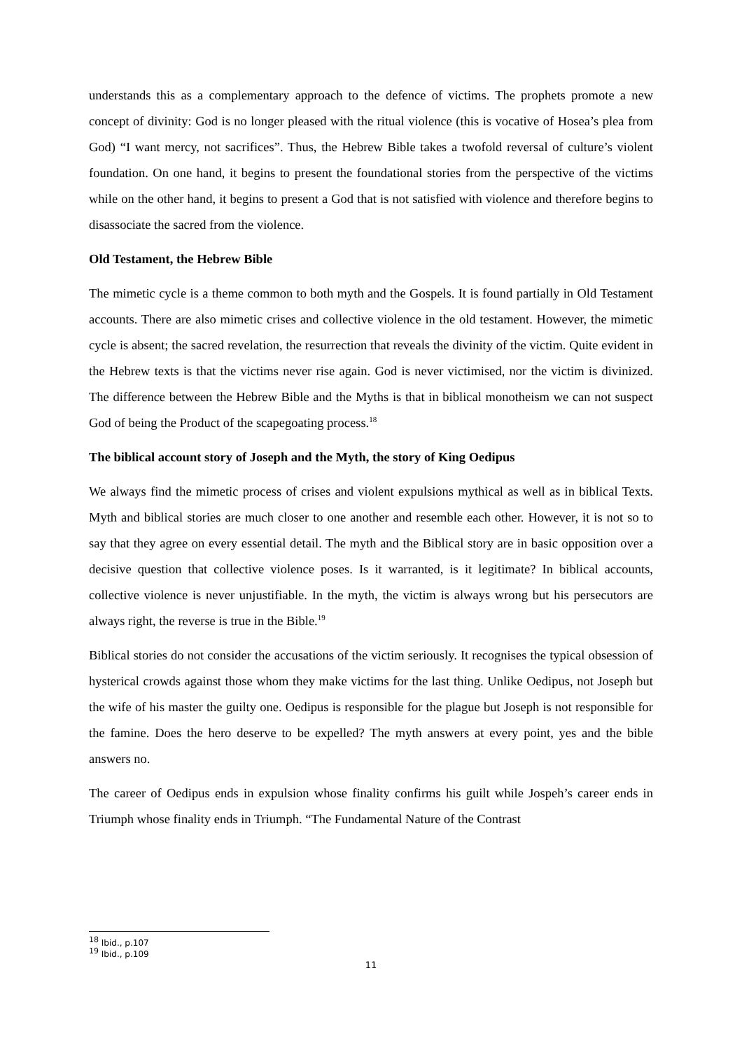understands this as a complementary approach to the defence of victims. The prophets promote a new concept of divinity: God is no longer pleased with the ritual violence (this is vocative of Hosea’s plea from God) “I want mercy, not sacrifices”. Thus, the Hebrew Bible takes a twofold reversal of culture’s violent foundation. On one hand, it begins to present the foundational stories from the perspective of the victims while on the other hand, it begins to present a God that is not satisfied with violence and therefore begins to disassociate the sacred from the violence.
Old Testament, the Hebrew Bible
The mimetic cycle is a theme common to both myth and the Gospels. It is found partially in Old Testament accounts. There are also mimetic crises and collective violence in the old testament. However, the mimetic cycle is absent; the sacred revelation, the resurrection that reveals the divinity of the victim. Quite evident in the Hebrew texts is that the victims never rise again. God is never victimised, nor the victim is divinized. The difference between the Hebrew Bible and the Myths is that in biblical monotheism we can not suspect God of being the Product of the scapegoating process.<sup>18</sup>
The biblical account story of Joseph and the Myth, the story of King Oedipus
We always find the mimetic process of crises and violent expulsions mythical as well as in biblical Texts. Myth and biblical stories are much closer to one another and resemble each other. However, it is not so to say that they agree on every essential detail. The myth and the Biblical story are in basic opposition over a decisive question that collective violence poses. Is it warranted, is it legitimate? In biblical accounts, collective violence is never unjustifiable. In the myth, the victim is always wrong but his persecutors are always right, the reverse is true in the Bible.<sup>19</sup>
Biblical stories do not consider the accusations of the victim seriously. It recognises the typical obsession of hysterical crowds against those whom they make victims for the last thing. Unlike Oedipus, not Joseph but the wife of his master the guilty one. Oedipus is responsible for the plague but Joseph is not responsible for the famine. Does the hero deserve to be expelled? The myth answers at every point, yes and the bible answers no.
The career of Oedipus ends in expulsion whose finality confirms his guilt while Jospeh’s career ends in Triumph whose finality ends in Triumph. “The Fundamental Nature of the Contrast
<sup>18</sup> Ibid., p.107
<sup>19</sup> Ibid., p.109
11